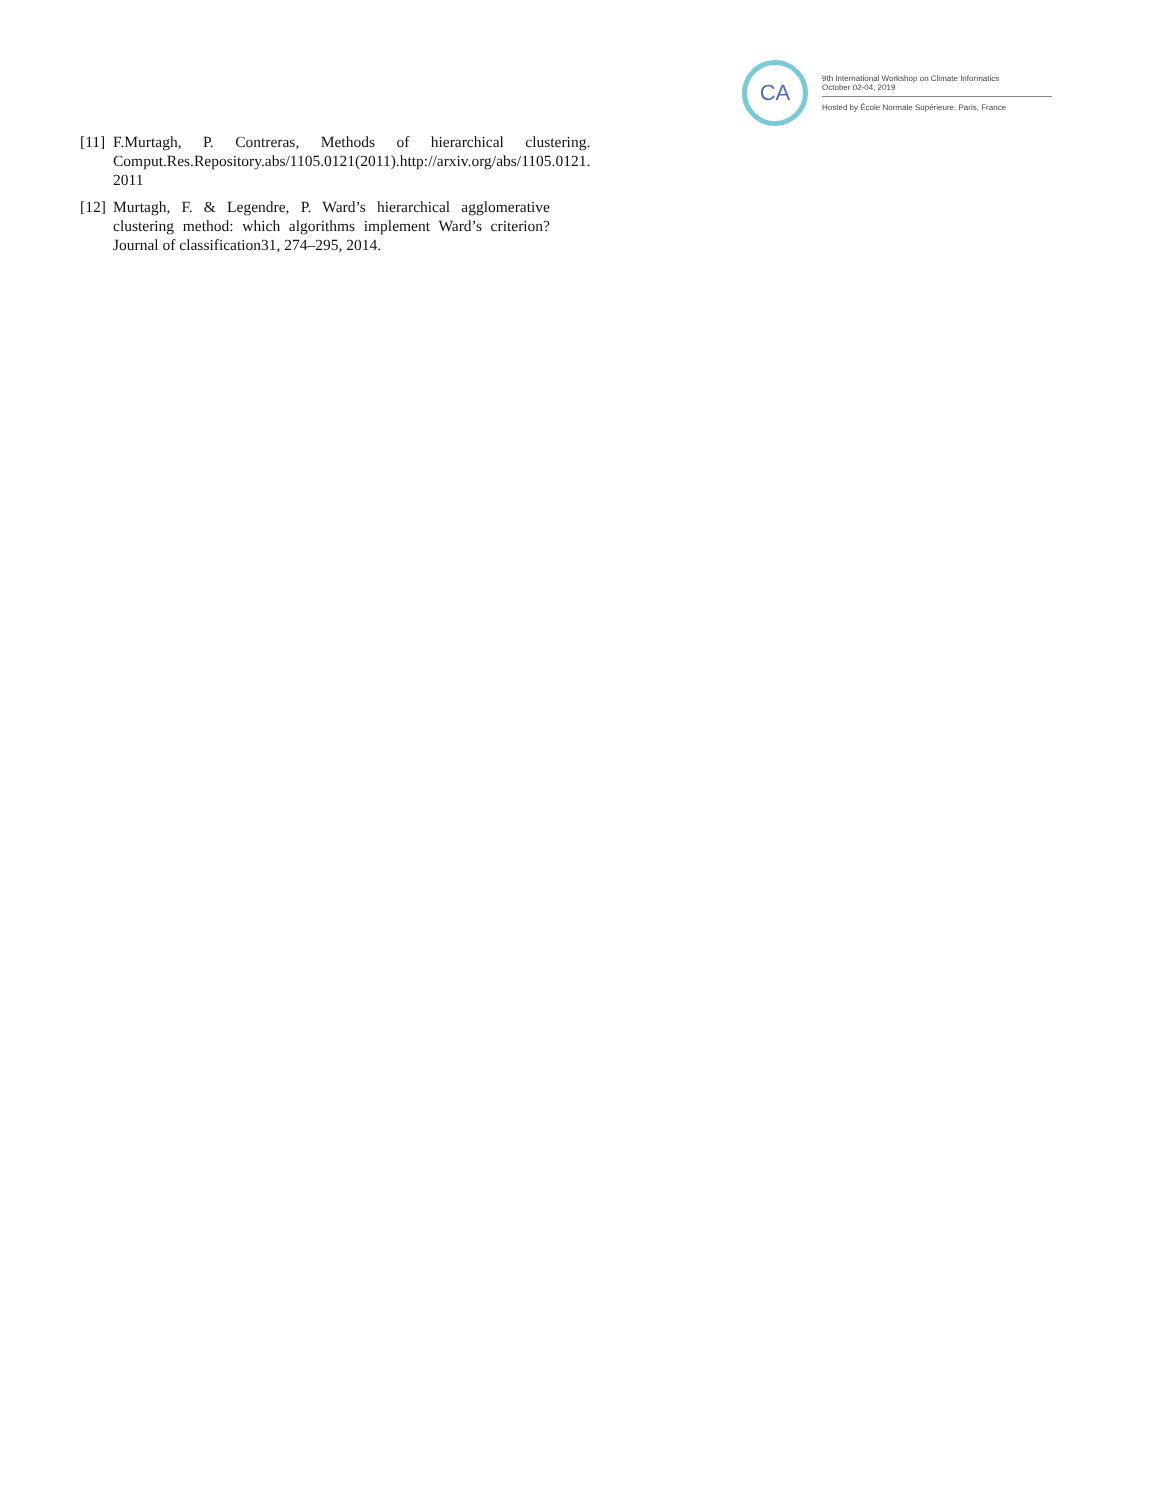CA
9th International Workshop on Climate Informatics
October 02-04, 2019
Hosted by École Normale Supérieure, Paris, France
[11]
F.Murtagh, P. Contreras, Methods of hierarchical clustering. Comput.Res.Repository.abs/1105.0121(2011).http://arxiv.org/abs/1105.0121. 2011
[12]
Murtagh, F. & Legendre, P. Ward’s hierarchical agglomerative clustering method: which algorithms implement Ward’s criterion? Journal of classification31, 274–295, 2014.